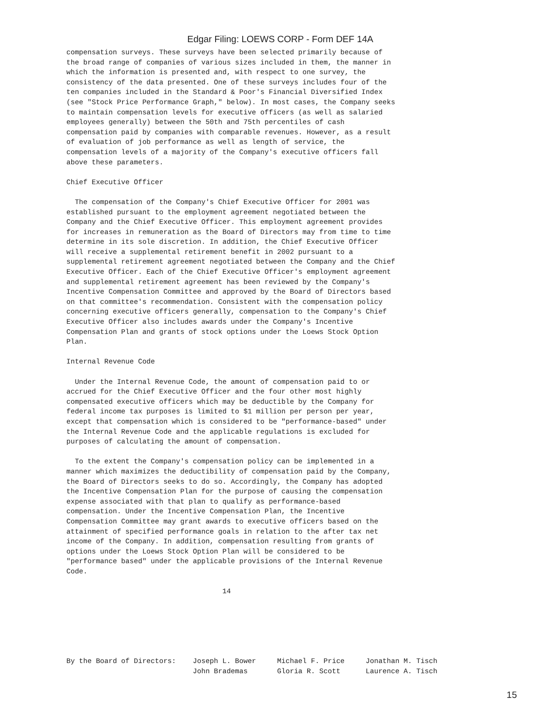Edgar Filing: LOEWS CORP - Form DEF 14A
compensation surveys. These surveys have been selected primarily because of
the broad range of companies of various sizes included in them, the manner in
which the information is presented and, with respect to one survey, the
consistency of the data presented. One of these surveys includes four of the
ten companies included in the Standard & Poor's Financial Diversified Index
(see "Stock Price Performance Graph," below). In most cases, the Company seeks
to maintain compensation levels for executive officers (as well as salaried
employees generally) between the 50th and 75th percentiles of cash
compensation paid by companies with comparable revenues. However, as a result
of evaluation of job performance as well as length of service, the
compensation levels of a majority of the Company's executive officers fall
above these parameters.

Chief Executive Officer

  The compensation of the Company's Chief Executive Officer for 2001 was
established pursuant to the employment agreement negotiated between the
Company and the Chief Executive Officer. This employment agreement provides
for increases in remuneration as the Board of Directors may from time to time
determine in its sole discretion. In addition, the Chief Executive Officer
will receive a supplemental retirement benefit in 2002 pursuant to a
supplemental retirement agreement negotiated between the Company and the Chief
Executive Officer. Each of the Chief Executive Officer's employment agreement
and supplemental retirement agreement has been reviewed by the Company's
Incentive Compensation Committee and approved by the Board of Directors based
on that committee's recommendation. Consistent with the compensation policy
concerning executive officers generally, compensation to the Company's Chief
Executive Officer also includes awards under the Company's Incentive
Compensation Plan and grants of stock options under the Loews Stock Option
Plan.

Internal Revenue Code

  Under the Internal Revenue Code, the amount of compensation paid to or
accrued for the Chief Executive Officer and the four other most highly
compensated executive officers which may be deductible by the Company for
federal income tax purposes is limited to $1 million per person per year,
except that compensation which is considered to be "performance-based" under
the Internal Revenue Code and the applicable regulations is excluded for
purposes of calculating the amount of compensation.

  To the extent the Company's compensation policy can be implemented in a
manner which maximizes the deductibility of compensation paid by the Company,
the Board of Directors seeks to do so. Accordingly, the Company has adopted
the Incentive Compensation Plan for the purpose of causing the compensation
expense associated with that plan to qualify as performance-based
compensation. Under the Incentive Compensation Plan, the Incentive
Compensation Committee may grant awards to executive officers based on the
attainment of specified performance goals in relation to the after tax net
income of the Company. In addition, compensation resulting from grants of
options under the Loews Stock Option Plan will be considered to be
"performance based" under the applicable provisions of the Internal Revenue
Code.

                                     14






By the Board of Directors:    Joseph L. Bower     Michael F. Price     Jonathan M. Tisch
                              John Brademas       Gloria R. Scott      Laurence A. Tisch
15